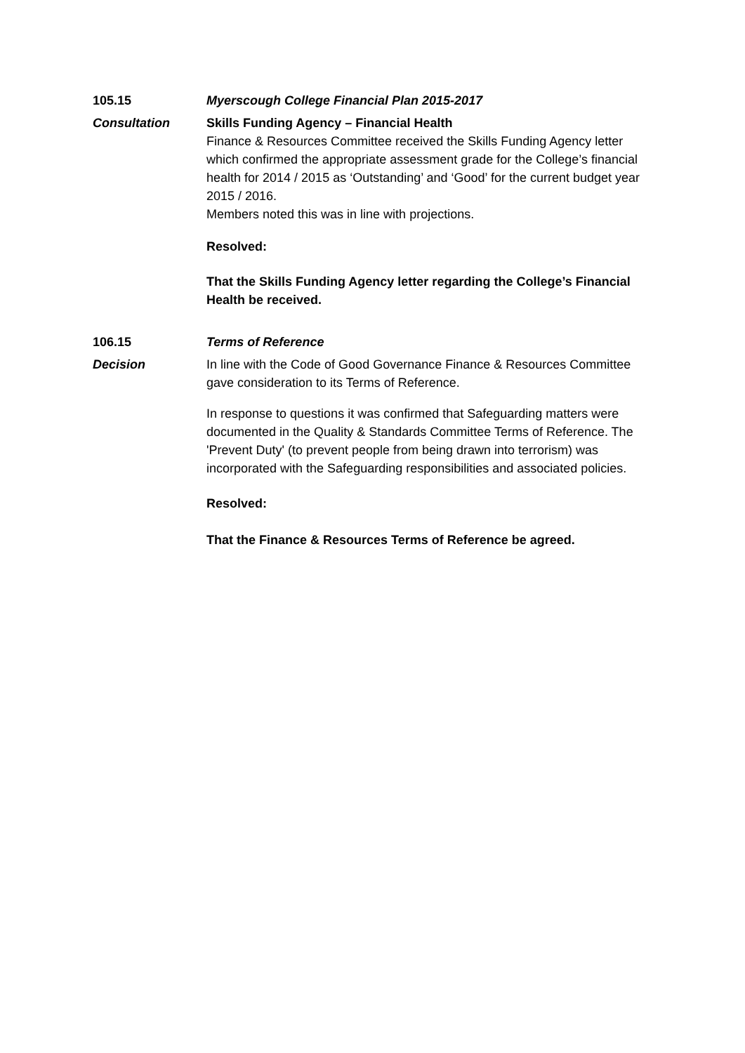105.15 Myerscough College Financial Plan 2015-2017
Consultation Skills Funding Agency – Financial Health
Finance & Resources Committee received the Skills Funding Agency letter which confirmed the appropriate assessment grade for the College’s financial health for 2014 / 2015 as ‘Outstanding’ and ‘Good’ for the current budget year 2015 / 2016.
Members noted this was in line with projections.
Resolved:
That the Skills Funding Agency letter regarding the College’s Financial Health be received.
106.15 Terms of Reference
Decision In line with the Code of Good Governance Finance & Resources Committee gave consideration to its Terms of Reference.
In response to questions it was confirmed that Safeguarding matters were documented in the Quality & Standards Committee Terms of Reference. The 'Prevent Duty' (to prevent people from being drawn into terrorism) was incorporated with the Safeguarding responsibilities and associated policies.
Resolved:
That the Finance & Resources Terms of Reference be agreed.